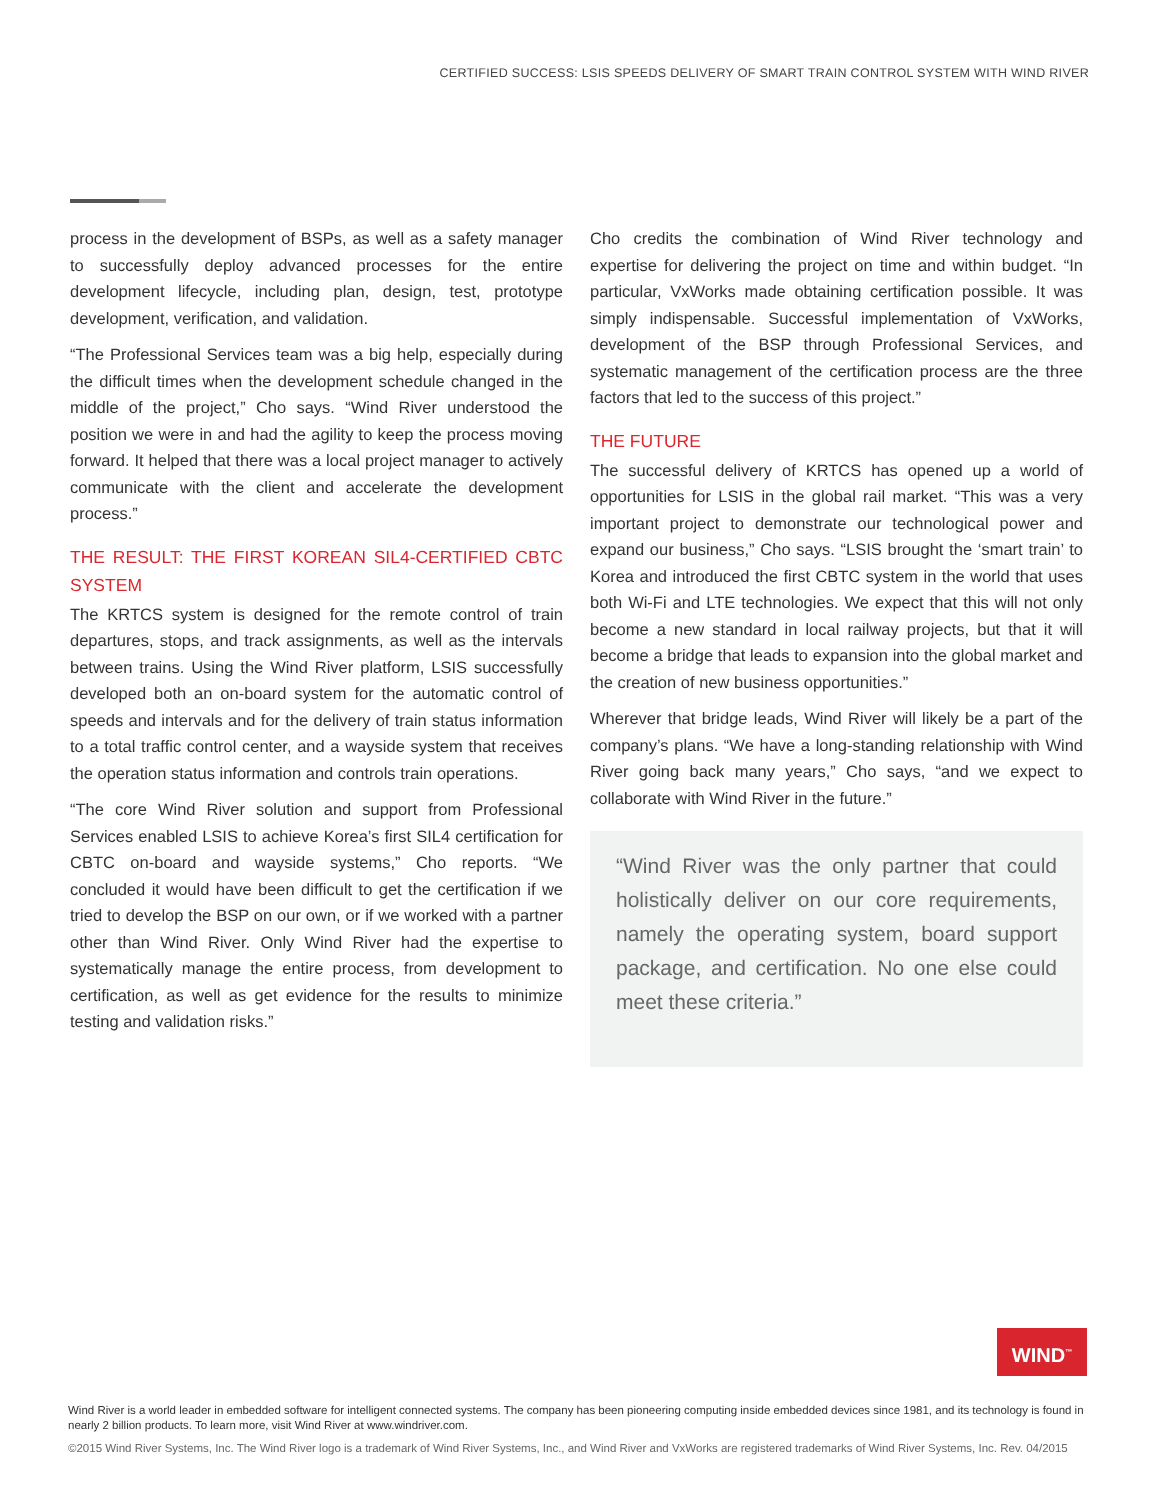CERTIFIED SUCCESS: LSIS SPEEDS DELIVERY OF SMART TRAIN CONTROL SYSTEM WITH WIND RIVER
process in the development of BSPs, as well as a safety manager to successfully deploy advanced processes for the entire development lifecycle, including plan, design, test, prototype development, verification, and validation.
“The Professional Services team was a big help, especially during the difficult times when the development schedule changed in the middle of the project,” Cho says. “Wind River understood the position we were in and had the agility to keep the process moving forward. It helped that there was a local project manager to actively communicate with the client and accelerate the development process.”
THE RESULT: THE FIRST KOREAN SIL4-CERTIFIED CBTC SYSTEM
The KRTCS system is designed for the remote control of train departures, stops, and track assignments, as well as the intervals between trains. Using the Wind River platform, LSIS successfully developed both an on-board system for the automatic control of speeds and intervals and for the delivery of train status information to a total traffic control center, and a wayside system that receives the operation status information and controls train operations.
“The core Wind River solution and support from Professional Services enabled LSIS to achieve Korea’s first SIL4 certification for CBTC on-board and wayside systems,” Cho reports. “We concluded it would have been difficult to get the certification if we tried to develop the BSP on our own, or if we worked with a partner other than Wind River. Only Wind River had the expertise to systematically manage the entire process, from development to certification, as well as get evidence for the results to minimize testing and validation risks.”
Cho credits the combination of Wind River technology and expertise for delivering the project on time and within budget. “In particular, VxWorks made obtaining certification possible. It was simply indispensable. Successful implementation of VxWorks, development of the BSP through Professional Services, and systematic management of the certification process are the three factors that led to the success of this project.”
THE FUTURE
The successful delivery of KRTCS has opened up a world of opportunities for LSIS in the global rail market. “This was a very important project to demonstrate our technological power and expand our business,” Cho says. “LSIS brought the ‘smart train’ to Korea and introduced the first CBTC system in the world that uses both Wi-Fi and LTE technologies. We expect that this will not only become a new standard in local railway projects, but that it will become a bridge that leads to expansion into the global market and the creation of new business opportunities.”
Wherever that bridge leads, Wind River will likely be a part of the company’s plans. “We have a long-standing relationship with Wind River going back many years,” Cho says, “and we expect to collaborate with Wind River in the future.”
“Wind River was the only partner that could holistically deliver on our core requirements, namely the operating system, board support package, and certification. No one else could meet these criteria.”
WIND<sup>™</sup>
Wind River is a world leader in embedded software for intelligent connected systems. The company has been pioneering computing inside embedded devices since 1981, and its technology is found in nearly 2 billion products. To learn more, visit Wind River at www.windriver.com.
©2015 Wind River Systems, Inc. The Wind River logo is a trademark of Wind River Systems, Inc., and Wind River and VxWorks are registered trademarks of Wind River Systems, Inc. Rev. 04/2015